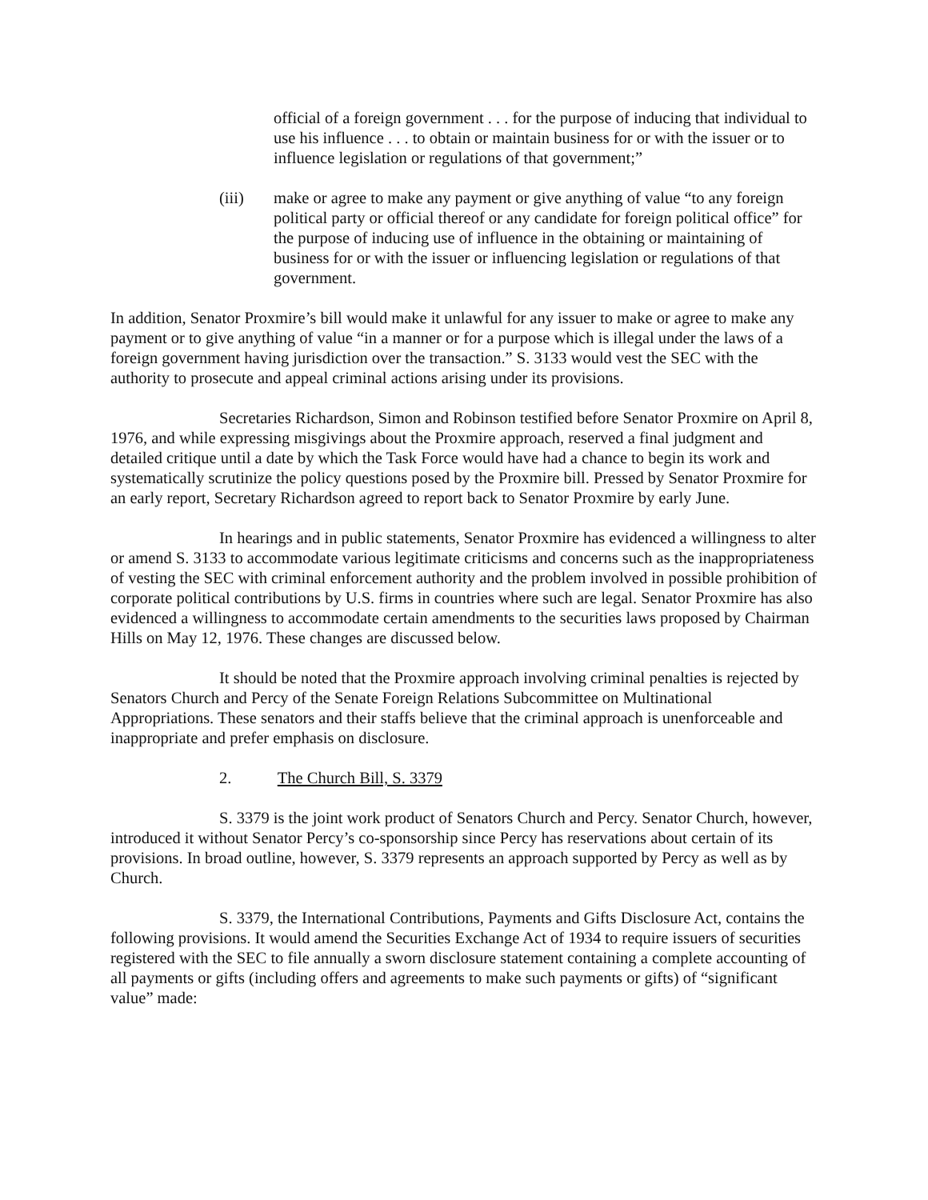official of a foreign government . . . for the purpose of inducing that individual to use his influence . . . to obtain or maintain business for or with the issuer or to influence legislation or regulations of that government;”
(iii) make or agree to make any payment or give anything of value “to any foreign political party or official thereof or any candidate for foreign political office” for the purpose of inducing use of influence in the obtaining or maintaining of business for or with the issuer or influencing legislation or regulations of that government.
In addition, Senator Proxmire’s bill would make it unlawful for any issuer to make or agree to make any payment or to give anything of value “in a manner or for a purpose which is illegal under the laws of a foreign government having jurisdiction over the transaction.” S. 3133 would vest the SEC with the authority to prosecute and appeal criminal actions arising under its provisions.
Secretaries Richardson, Simon and Robinson testified before Senator Proxmire on April 8, 1976, and while expressing misgivings about the Proxmire approach, reserved a final judgment and detailed critique until a date by which the Task Force would have had a chance to begin its work and systematically scrutinize the policy questions posed by the Proxmire bill. Pressed by Senator Proxmire for an early report, Secretary Richardson agreed to report back to Senator Proxmire by early June.
In hearings and in public statements, Senator Proxmire has evidenced a willingness to alter or amend S. 3133 to accommodate various legitimate criticisms and concerns such as the inappropriateness of vesting the SEC with criminal enforcement authority and the problem involved in possible prohibition of corporate political contributions by U.S. firms in countries where such are legal. Senator Proxmire has also evidenced a willingness to accommodate certain amendments to the securities laws proposed by Chairman Hills on May 12, 1976. These changes are discussed below.
It should be noted that the Proxmire approach involving criminal penalties is rejected by Senators Church and Percy of the Senate Foreign Relations Subcommittee on Multinational Appropriations. These senators and their staffs believe that the criminal approach is unenforceable and inappropriate and prefer emphasis on disclosure.
2. The Church Bill, S. 3379
S. 3379 is the joint work product of Senators Church and Percy. Senator Church, however, introduced it without Senator Percy’s co-sponsorship since Percy has reservations about certain of its provisions. In broad outline, however, S. 3379 represents an approach supported by Percy as well as by Church.
S. 3379, the International Contributions, Payments and Gifts Disclosure Act, contains the following provisions. It would amend the Securities Exchange Act of 1934 to require issuers of securities registered with the SEC to file annually a sworn disclosure statement containing a complete accounting of all payments or gifts (including offers and agreements to make such payments or gifts) of “significant value” made: